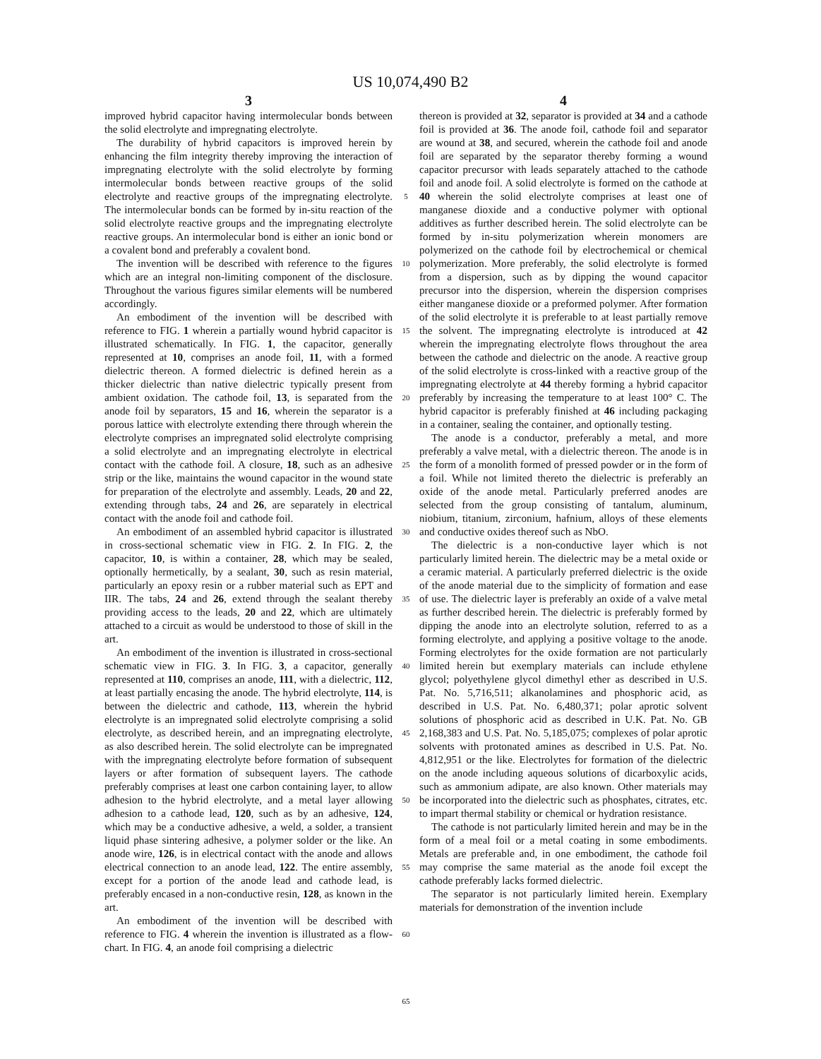US 10,074,490 B2
3
improved hybrid capacitor having intermolecular bonds between the solid electrolyte and impregnating electrolyte.
The durability of hybrid capacitors is improved herein by enhancing the film integrity thereby improving the interaction of impregnating electrolyte with the solid electrolyte by forming intermolecular bonds between reactive groups of the solid electrolyte and reactive groups of the impregnating electrolyte. The intermolecular bonds can be formed by in-situ reaction of the solid electrolyte reactive groups and the impregnating electrolyte reactive groups. An intermolecular bond is either an ionic bond or a covalent bond and preferably a covalent bond.
The invention will be described with reference to the figures which are an integral non-limiting component of the disclosure. Throughout the various figures similar elements will be numbered accordingly.
An embodiment of the invention will be described with reference to FIG. 1 wherein a partially wound hybrid capacitor is illustrated schematically. In FIG. 1, the capacitor, generally represented at 10, comprises an anode foil, 11, with a formed dielectric thereon. A formed dielectric is defined herein as a thicker dielectric than native dielectric typically present from ambient oxidation. The cathode foil, 13, is separated from the anode foil by separators, 15 and 16, wherein the separator is a porous lattice with electrolyte extending there through wherein the electrolyte comprises an impregnated solid electrolyte comprising a solid electrolyte and an impregnating electrolyte in electrical contact with the cathode foil. A closure, 18, such as an adhesive strip or the like, maintains the wound capacitor in the wound state for preparation of the electrolyte and assembly. Leads, 20 and 22, extending through tabs, 24 and 26, are separately in electrical contact with the anode foil and cathode foil.
An embodiment of an assembled hybrid capacitor is illustrated in cross-sectional schematic view in FIG. 2. In FIG. 2, the capacitor, 10, is within a container, 28, which may be sealed, optionally hermetically, by a sealant, 30, such as resin material, particularly an epoxy resin or a rubber material such as EPT and IIR. The tabs, 24 and 26, extend through the sealant thereby providing access to the leads, 20 and 22, which are ultimately attached to a circuit as would be understood to those of skill in the art.
An embodiment of the invention is illustrated in cross-sectional schematic view in FIG. 3. In FIG. 3, a capacitor, generally represented at 110, comprises an anode, 111, with a dielectric, 112, at least partially encasing the anode. The hybrid electrolyte, 114, is between the dielectric and cathode, 113, wherein the hybrid electrolyte is an impregnated solid electrolyte comprising a solid electrolyte, as described herein, and an impregnating electrolyte, as also described herein. The solid electrolyte can be impregnated with the impregnating electrolyte before formation of subsequent layers or after formation of subsequent layers. The cathode preferably comprises at least one carbon containing layer, to allow adhesion to the hybrid electrolyte, and a metal layer allowing adhesion to a cathode lead, 120, such as by an adhesive, 124, which may be a conductive adhesive, a weld, a solder, a transient liquid phase sintering adhesive, a polymer solder or the like. An anode wire, 126, is in electrical contact with the anode and allows electrical connection to an anode lead, 122. The entire assembly, except for a portion of the anode lead and cathode lead, is preferably encased in a non-conductive resin, 128, as known in the art.
An embodiment of the invention will be described with reference to FIG. 4 wherein the invention is illustrated as a flow-chart. In FIG. 4, an anode foil comprising a dielectric
5
10
15
20
25
30
35
40
45
50
55
60
65
4
thereon is provided at 32, separator is provided at 34 and a cathode foil is provided at 36. The anode foil, cathode foil and separator are wound at 38, and secured, wherein the cathode foil and anode foil are separated by the separator thereby forming a wound capacitor precursor with leads separately attached to the cathode foil and anode foil. A solid electrolyte is formed on the cathode at 40 wherein the solid electrolyte comprises at least one of manganese dioxide and a conductive polymer with optional additives as further described herein. The solid electrolyte can be formed by in-situ polymerization wherein monomers are polymerized on the cathode foil by electrochemical or chemical polymerization. More preferably, the solid electrolyte is formed from a dispersion, such as by dipping the wound capacitor precursor into the dispersion, wherein the dispersion comprises either manganese dioxide or a preformed polymer. After formation of the solid electrolyte it is preferable to at least partially remove the solvent. The impregnating electrolyte is introduced at 42 wherein the impregnating electrolyte flows throughout the area between the cathode and dielectric on the anode. A reactive group of the solid electrolyte is cross-linked with a reactive group of the impregnating electrolyte at 44 thereby forming a hybrid capacitor preferably by increasing the temperature to at least 100° C. The hybrid capacitor is preferably finished at 46 including packaging in a container, sealing the container, and optionally testing.
The anode is a conductor, preferably a metal, and more preferably a valve metal, with a dielectric thereon. The anode is in the form of a monolith formed of pressed powder or in the form of a foil. While not limited thereto the dielectric is preferably an oxide of the anode metal. Particularly preferred anodes are selected from the group consisting of tantalum, aluminum, niobium, titanium, zirconium, hafnium, alloys of these elements and conductive oxides thereof such as NbO.
The dielectric is a non-conductive layer which is not particularly limited herein. The dielectric may be a metal oxide or a ceramic material. A particularly preferred dielectric is the oxide of the anode material due to the simplicity of formation and ease of use. The dielectric layer is preferably an oxide of a valve metal as further described herein. The dielectric is preferably formed by dipping the anode into an electrolyte solution, referred to as a forming electrolyte, and applying a positive voltage to the anode. Forming electrolytes for the oxide formation are not particularly limited herein but exemplary materials can include ethylene glycol; polyethylene glycol dimethyl ether as described in U.S. Pat. No. 5,716,511; alkanolamines and phosphoric acid, as described in U.S. Pat. No. 6,480,371; polar aprotic solvent solutions of phosphoric acid as described in U.K. Pat. No. GB 2,168,383 and U.S. Pat. No. 5,185,075; complexes of polar aprotic solvents with protonated amines as described in U.S. Pat. No. 4,812,951 or the like. Electrolytes for formation of the dielectric on the anode including aqueous solutions of dicarboxylic acids, such as ammonium adipate, are also known. Other materials may be incorporated into the dielectric such as phosphates, citrates, etc. to impart thermal stability or chemical or hydration resistance.
The cathode is not particularly limited herein and may be in the form of a meal foil or a metal coating in some embodiments. Metals are preferable and, in one embodiment, the cathode foil may comprise the same material as the anode foil except the cathode preferably lacks formed dielectric.
The separator is not particularly limited herein. Exemplary materials for demonstration of the invention include